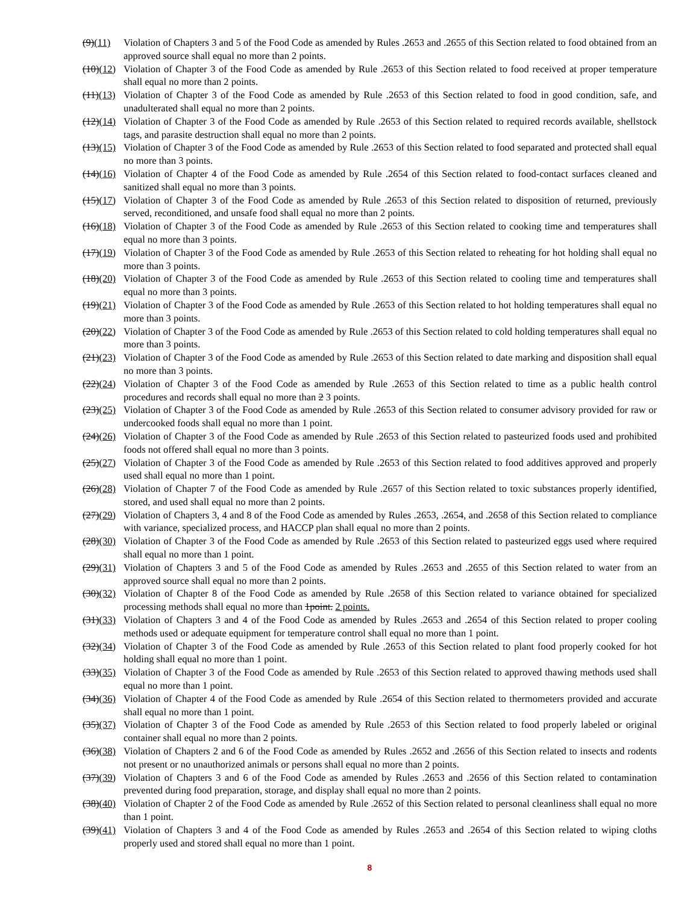(9)(11) Violation of Chapters 3 and 5 of the Food Code as amended by Rules .2653 and .2655 of this Section related to food obtained from an approved source shall equal no more than 2 points.
(10)(12) Violation of Chapter 3 of the Food Code as amended by Rule .2653 of this Section related to food received at proper temperature shall equal no more than 2 points.
(11)(13) Violation of Chapter 3 of the Food Code as amended by Rule .2653 of this Section related to food in good condition, safe, and unadulterated shall equal no more than 2 points.
(12)(14) Violation of Chapter 3 of the Food Code as amended by Rule .2653 of this Section related to required records available, shellstock tags, and parasite destruction shall equal no more than 2 points.
(13)(15) Violation of Chapter 3 of the Food Code as amended by Rule .2653 of this Section related to food separated and protected shall equal no more than 3 points.
(14)(16) Violation of Chapter 4 of the Food Code as amended by Rule .2654 of this Section related to food-contact surfaces cleaned and sanitized shall equal no more than 3 points.
(15)(17) Violation of Chapter 3 of the Food Code as amended by Rule .2653 of this Section related to disposition of returned, previously served, reconditioned, and unsafe food shall equal no more than 2 points.
(16)(18) Violation of Chapter 3 of the Food Code as amended by Rule .2653 of this Section related to cooking time and temperatures shall equal no more than 3 points.
(17)(19) Violation of Chapter 3 of the Food Code as amended by Rule .2653 of this Section related to reheating for hot holding shall equal no more than 3 points.
(18)(20) Violation of Chapter 3 of the Food Code as amended by Rule .2653 of this Section related to cooling time and temperatures shall equal no more than 3 points.
(19)(21) Violation of Chapter 3 of the Food Code as amended by Rule .2653 of this Section related to hot holding temperatures shall equal no more than 3 points.
(20)(22) Violation of Chapter 3 of the Food Code as amended by Rule .2653 of this Section related to cold holding temperatures shall equal no more than 3 points.
(21)(23) Violation of Chapter 3 of the Food Code as amended by Rule .2653 of this Section related to date marking and disposition shall equal no more than 3 points.
(22)(24) Violation of Chapter 3 of the Food Code as amended by Rule .2653 of this Section related to time as a public health control procedures and records shall equal no more than 2 3 points.
(23)(25) Violation of Chapter 3 of the Food Code as amended by Rule .2653 of this Section related to consumer advisory provided for raw or undercooked foods shall equal no more than 1 point.
(24)(26) Violation of Chapter 3 of the Food Code as amended by Rule .2653 of this Section related to pasteurized foods used and prohibited foods not offered shall equal no more than 3 points.
(25)(27) Violation of Chapter 3 of the Food Code as amended by Rule .2653 of this Section related to food additives approved and properly used shall equal no more than 1 point.
(26)(28) Violation of Chapter 7 of the Food Code as amended by Rule .2657 of this Section related to toxic substances properly identified, stored, and used shall equal no more than 2 points.
(27)(29) Violation of Chapters 3, 4 and 8 of the Food Code as amended by Rules .2653, .2654, and .2658 of this Section related to compliance with variance, specialized process, and HACCP plan shall equal no more than 2 points.
(28)(30) Violation of Chapter 3 of the Food Code as amended by Rule .2653 of this Section related to pasteurized eggs used where required shall equal no more than 1 point.
(29)(31) Violation of Chapters 3 and 5 of the Food Code as amended by Rules .2653 and .2655 of this Section related to water from an approved source shall equal no more than 2 points.
(30)(32) Violation of Chapter 8 of the Food Code as amended by Rule .2658 of this Section related to variance obtained for specialized processing methods shall equal no more than 1point. 2 points.
(31)(33) Violation of Chapters 3 and 4 of the Food Code as amended by Rules .2653 and .2654 of this Section related to proper cooling methods used or adequate equipment for temperature control shall equal no more than 1 point.
(32)(34) Violation of Chapter 3 of the Food Code as amended by Rule .2653 of this Section related to plant food properly cooked for hot holding shall equal no more than 1 point.
(33)(35) Violation of Chapter 3 of the Food Code as amended by Rule .2653 of this Section related to approved thawing methods used shall equal no more than 1 point.
(34)(36) Violation of Chapter 4 of the Food Code as amended by Rule .2654 of this Section related to thermometers provided and accurate shall equal no more than 1 point.
(35)(37) Violation of Chapter 3 of the Food Code as amended by Rule .2653 of this Section related to food properly labeled or original container shall equal no more than 2 points.
(36)(38) Violation of Chapters 2 and 6 of the Food Code as amended by Rules .2652 and .2656 of this Section related to insects and rodents not present or no unauthorized animals or persons shall equal no more than 2 points.
(37)(39) Violation of Chapters 3 and 6 of the Food Code as amended by Rules .2653 and .2656 of this Section related to contamination prevented during food preparation, storage, and display shall equal no more than 2 points.
(38)(40) Violation of Chapter 2 of the Food Code as amended by Rule .2652 of this Section related to personal cleanliness shall equal no more than 1 point.
(39)(41) Violation of Chapters 3 and 4 of the Food Code as amended by Rules .2653 and .2654 of this Section related to wiping cloths properly used and stored shall equal no more than 1 point.
8